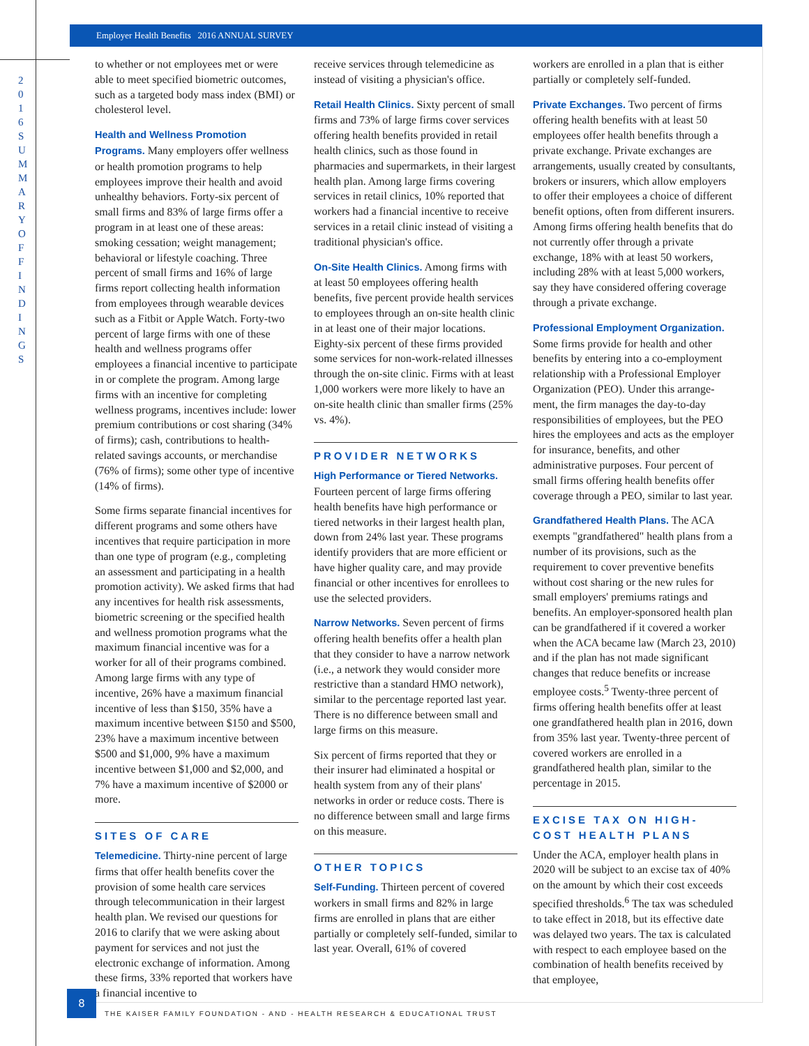2016 SUMMARY OF FINDINGS
Employer Health Benefits 2016 ANNUAL SURVEY
to whether or not employees met or were able to meet specified biometric outcomes, such as a targeted body mass index (BMI) or cholesterol level.
Health and Wellness Promotion Programs. Many employers offer wellness or health promotion programs to help employees improve their health and avoid unhealthy behaviors. Forty-six percent of small firms and 83% of large firms offer a program in at least one of these areas: smoking cessation; weight management; behavioral or lifestyle coaching. Three percent of small firms and 16% of large firms report collecting health information from employees through wearable devices such as a Fitbit or Apple Watch. Forty-two percent of large firms with one of these health and wellness programs offer employees a financial incentive to participate in or complete the program. Among large firms with an incentive for completing wellness programs, incentives include: lower premium contributions or cost sharing (34% of firms); cash, contributions to health-related savings accounts, or merchandise (76% of firms); some other type of incentive (14% of firms).
Some firms separate financial incentives for different programs and some others have incentives that require participation in more than one type of program (e.g., completing an assessment and participating in a health promotion activity). We asked firms that had any incentives for health risk assessments, biometric screening or the specified health and wellness promotion programs what the maximum financial incentive was for a worker for all of their programs combined. Among large firms with any type of incentive, 26% have a maximum financial incentive of less than $150, 35% have a maximum incentive between $150 and $500, 23% have a maximum incentive between $500 and $1,000, 9% have a maximum incentive between $1,000 and $2,000, and 7% have a maximum incentive of $2000 or more.
SITES OF CARE
Telemedicine. Thirty-nine percent of large firms that offer health benefits cover the provision of some health care services through telecommunication in their largest health plan. We revised our questions for 2016 to clarify that we were asking about payment for services and not just the electronic exchange of information. Among these firms, 33% reported that workers have a financial incentive to
receive services through telemedicine as instead of visiting a physician's office.
Retail Health Clinics. Sixty percent of small firms and 73% of large firms cover services offering health benefits provided in retail health clinics, such as those found in pharmacies and supermarkets, in their largest health plan. Among large firms covering services in retail clinics, 10% reported that workers had a financial incentive to receive services in a retail clinic instead of visiting a traditional physician's office.
On-Site Health Clinics. Among firms with at least 50 employees offering health benefits, five percent provide health services to employees through an on-site health clinic in at least one of their major locations. Eighty-six percent of these firms provided some services for non-work-related illnesses through the on-site clinic. Firms with at least 1,000 workers were more likely to have an on-site health clinic than smaller firms (25% vs. 4%).
PROVIDER NETWORKS
High Performance or Tiered Networks. Fourteen percent of large firms offering health benefits have high performance or tiered networks in their largest health plan, down from 24% last year. These programs identify providers that are more efficient or have higher quality care, and may provide financial or other incentives for enrollees to use the selected providers.
Narrow Networks. Seven percent of firms offering health benefits offer a health plan that they consider to have a narrow network (i.e., a network they would consider more restrictive than a standard HMO network), similar to the percentage reported last year. There is no difference between small and large firms on this measure.
Six percent of firms reported that they or their insurer had eliminated a hospital or health system from any of their plans' networks in order or reduce costs. There is no difference between small and large firms on this measure.
OTHER TOPICS
Self-Funding. Thirteen percent of covered workers in small firms and 82% in large firms are enrolled in plans that are either partially or completely self-funded, similar to last year. Overall, 61% of covered
workers are enrolled in a plan that is either partially or completely self-funded.
Private Exchanges. Two percent of firms offering health benefits with at least 50 employees offer health benefits through a private exchange. Private exchanges are arrangements, usually created by consultants, brokers or insurers, which allow employers to offer their employees a choice of different benefit options, often from different insurers. Among firms offering health benefits that do not currently offer through a private exchange, 18% with at least 50 workers, including 28% with at least 5,000 workers, say they have considered offering coverage through a private exchange.
Professional Employment Organization. Some firms provide for health and other benefits by entering into a co-employment relationship with a Professional Employer Organization (PEO). Under this arrange-ment, the firm manages the day-to-day responsibilities of employees, but the PEO hires the employees and acts as the employer for insurance, benefits, and other administrative purposes. Four percent of small firms offering health benefits offer coverage through a PEO, similar to last year.
Grandfathered Health Plans. The ACA exempts "grandfathered" health plans from a number of its provisions, such as the requirement to cover preventive benefits without cost sharing or the new rules for small employers' premiums ratings and benefits. An employer-sponsored health plan can be grandfathered if it covered a worker when the ACA became law (March 23, 2010) and if the plan has not made significant changes that reduce benefits or increase employee costs.<sup>5</sup> Twenty-three percent of firms offering health benefits offer at least one grandfathered health plan in 2016, down from 35% last year. Twenty-three percent of covered workers are enrolled in a grandfathered health plan, similar to the percentage in 2015.
EXCISE TAX ON HIGH-COST HEALTH PLANS
Under the ACA, employer health plans in 2020 will be subject to an excise tax of 40% on the amount by which their cost exceeds specified thresholds.<sup>6</sup> The tax was scheduled to take effect in 2018, but its effective date was delayed two years. The tax is calculated with respect to each employee based on the combination of health benefits received by that employee,
8
THE KAISER FAMILY FOUNDATION - AND - HEALTH RESEARCH & EDUCATIONAL TRUST